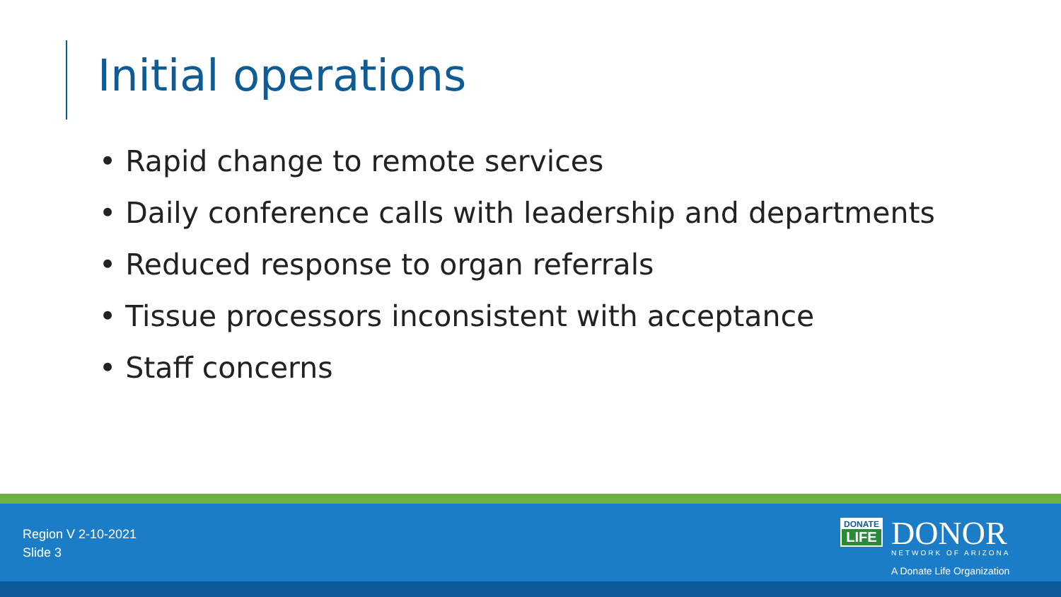Initial operations
• Rapid change to remote services
• Daily conference calls with leadership and departments
• Reduced response to organ referrals
• Tissue processors inconsistent with acceptance
• Staff concerns
Region V 2-10-2021
Slide 3
DONATE
LIFE
DONOR
NETWORK OF ARIZONA
A Donate Life Organization